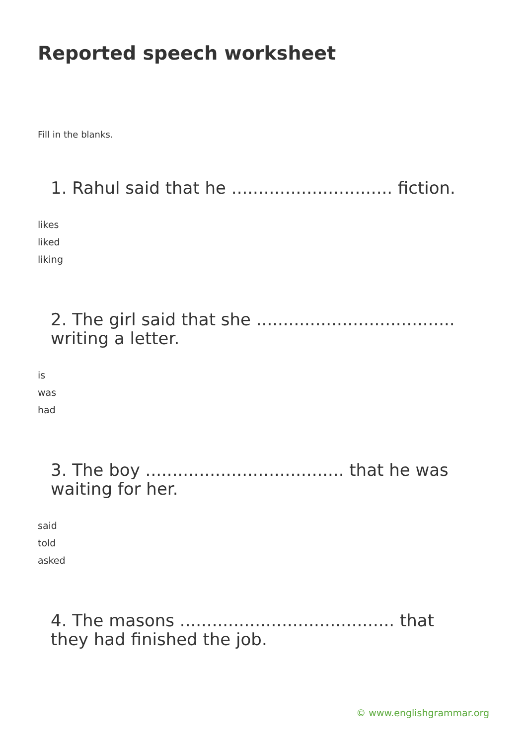Reported speech worksheet
Fill in the blanks.
1. Rahul said that he .............................. fiction.
likes
liked
liking
2. The girl said that she ..................................... writing a letter.
is
was
had
3. The boy ..................................... that he was waiting for her.
said
told
asked
4. The masons ........................................ that they had finished the job.
© www.englishgrammar.org